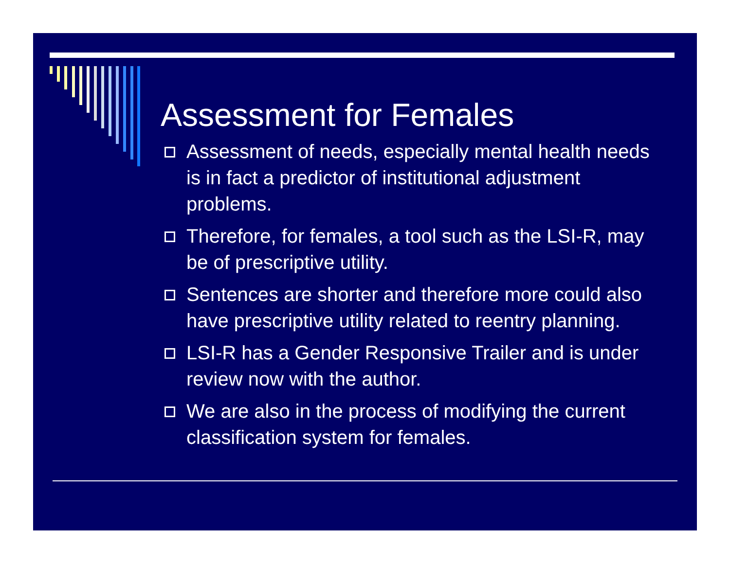Assessment for Females
Assessment of needs, especially mental health needs is in fact a predictor of institutional adjustment problems.
Therefore, for females, a tool such as the LSI-R, may be of prescriptive utility.
Sentences are shorter and therefore more could also have prescriptive utility related to reentry planning.
LSI-R has a Gender Responsive Trailer and is under review now with the author.
We are also in the process of modifying the current classification system for females.